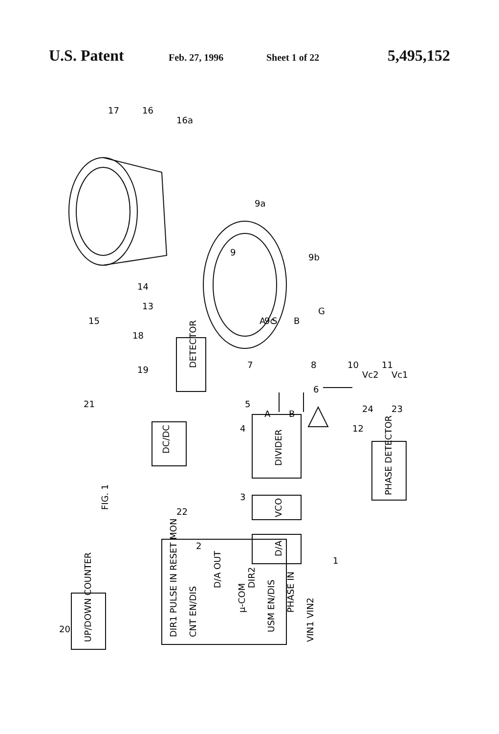U.S. Patent Feb. 27, 1996 Sheet 1 of 22 5,495,152
FIG. 1
DETECTOR
DC/DC
DIVIDER
VCO
D/A
PHASE DETECTOR
UP/DOWN COUNTER
μ-COM
DIR1 PULSE IN RESET MON
CNT EN/DIS
D/A OUT
DIR2
USM EN/DIS
PHASE IN
VIN1 VIN2
A
B
A
S
B
G
Vc2
Vc1
20
1
2
3
4
5
6
7
8
9
9a
9b
9c
10
11
12
13
14
15
16
16a
17
18
19
21
22
23
24